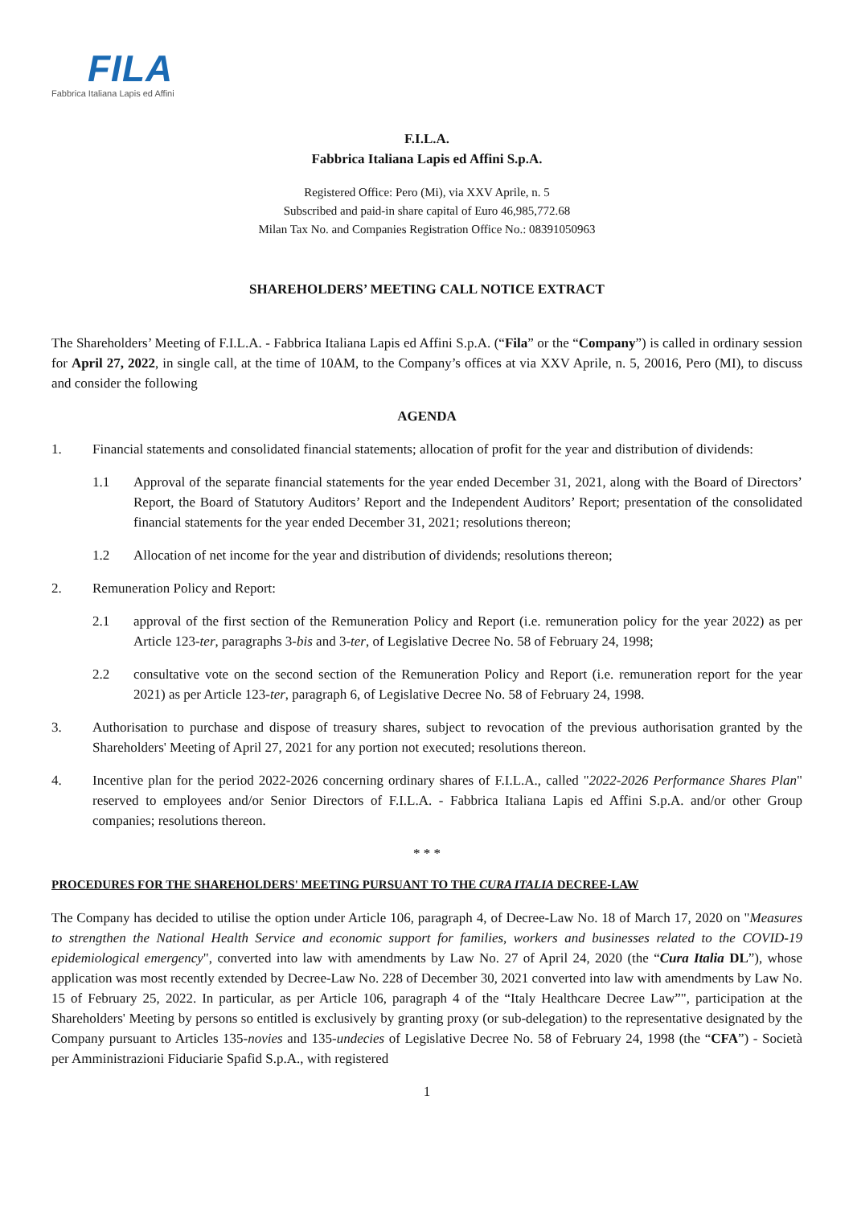FILA
Fabbrica Italiana Lapis ed Affini
F.I.L.A.
Fabbrica Italiana Lapis ed Affini S.p.A.
Registered Office: Pero (Mi), via XXV Aprile, n. 5
Subscribed and paid-in share capital of Euro 46,985,772.68
Milan Tax No. and Companies Registration Office No.: 08391050963
SHAREHOLDERS’ MEETING CALL NOTICE EXTRACT
The Shareholders’ Meeting of F.I.L.A. - Fabbrica Italiana Lapis ed Affini S.p.A. (“Fila” or the “Company”) is called in ordinary session for April 27, 2022, in single call, at the time of 10AM, to the Company’s offices at via XXV Aprile, n. 5, 20016, Pero (MI), to discuss and consider the following
AGENDA
1. Financial statements and consolidated financial statements; allocation of profit for the year and distribution of dividends:
1.1 Approval of the separate financial statements for the year ended December 31, 2021, along with the Board of Directors’ Report, the Board of Statutory Auditors’ Report and the Independent Auditors’ Report; presentation of the consolidated financial statements for the year ended December 31, 2021; resolutions thereon;
1.2 Allocation of net income for the year and distribution of dividends; resolutions thereon;
2. Remuneration Policy and Report:
2.1 approval of the first section of the Remuneration Policy and Report (i.e. remuneration policy for the year 2022) as per Article 123-ter, paragraphs 3-bis and 3-ter, of Legislative Decree No. 58 of February 24, 1998;
2.2 consultative vote on the second section of the Remuneration Policy and Report (i.e. remuneration report for the year 2021) as per Article 123-ter, paragraph 6, of Legislative Decree No. 58 of February 24, 1998.
3. Authorisation to purchase and dispose of treasury shares, subject to revocation of the previous authorisation granted by the Shareholders' Meeting of April 27, 2021 for any portion not executed; resolutions thereon.
4. Incentive plan for the period 2022-2026 concerning ordinary shares of F.I.L.A., called "2022-2026 Performance Shares Plan" reserved to employees and/or Senior Directors of F.I.L.A. - Fabbrica Italiana Lapis ed Affini S.p.A. and/or other Group companies; resolutions thereon.
* * *
PROCEDURES FOR THE SHAREHOLDERS' MEETING PURSUANT TO THE CURA ITALIA DECREE-LAW
The Company has decided to utilise the option under Article 106, paragraph 4, of Decree-Law No. 18 of March 17, 2020 on "Measures to strengthen the National Health Service and economic support for families, workers and businesses related to the COVID-19 epidemiological emergency", converted into law with amendments by Law No. 27 of April 24, 2020 (the “Cura Italia DL”), whose application was most recently extended by Decree-Law No. 228 of December 30, 2021 converted into law with amendments by Law No. 15 of February 25, 2022. In particular, as per Article 106, paragraph 4 of the “Italy Healthcare Decree Law”", participation at the Shareholders' Meeting by persons so entitled is exclusively by granting proxy (or sub-delegation) to the representative designated by the Company pursuant to Articles 135-novies and 135-undecies of Legislative Decree No. 58 of February 24, 1998 (the “CFA”) - Società per Amministrazioni Fiduciarie Spafid S.p.A., with registered
1